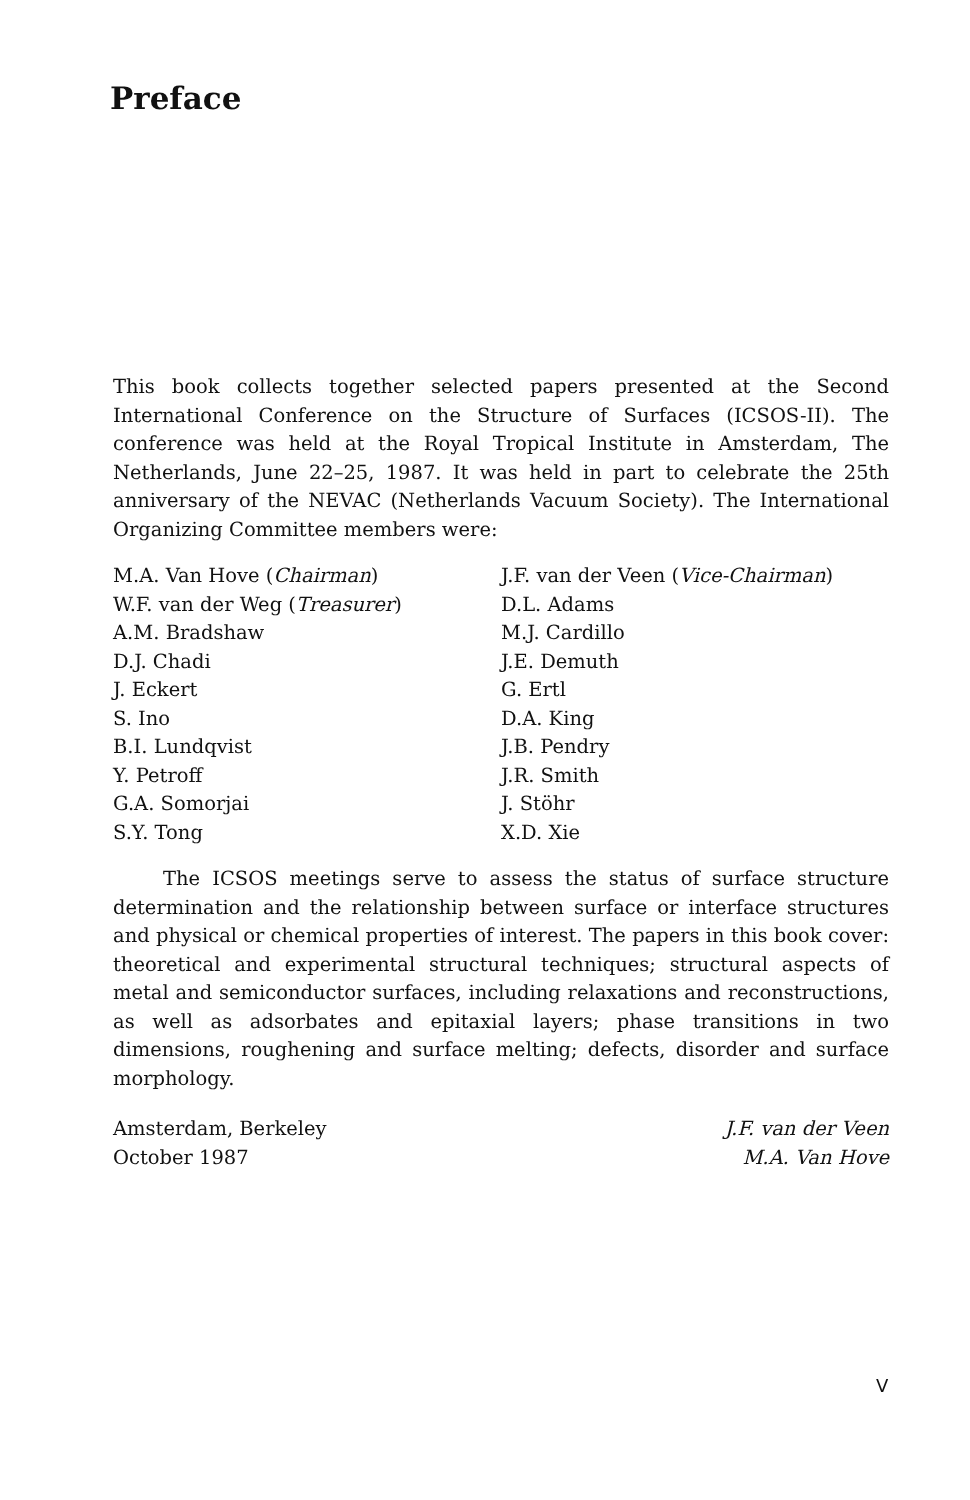Preface
This book collects together selected papers presented at the Second International Conference on the Structure of Surfaces (ICSOS-II). The conference was held at the Royal Tropical Institute in Amsterdam, The Netherlands, June 22–25, 1987. It was held in part to celebrate the 25th anniversary of the NEVAC (Netherlands Vacuum Society). The International Organizing Committee members were:
M.A. Van Hove (Chairman)
W.F. van der Weg (Treasurer)
A.M. Bradshaw
D.J. Chadi
J. Eckert
S. Ino
B.I. Lundqvist
Y. Petroff
G.A. Somorjai
S.Y. Tong
J.F. van der Veen (Vice-Chairman)
D.L. Adams
M.J. Cardillo
J.E. Demuth
G. Ertl
D.A. King
J.B. Pendry
J.R. Smith
J. Stöhr
X.D. Xie
The ICSOS meetings serve to assess the status of surface structure determination and the relationship between surface or interface structures and physical or chemical properties of interest. The papers in this book cover: theoretical and experimental structural techniques; structural aspects of metal and semiconductor surfaces, including relaxations and reconstructions, as well as adsorbates and epitaxial layers; phase transitions in two dimensions, roughening and surface melting; defects, disorder and surface morphology.
Amsterdam, Berkeley
October 1987
J.F. van der Veen
M.A. Van Hove
V